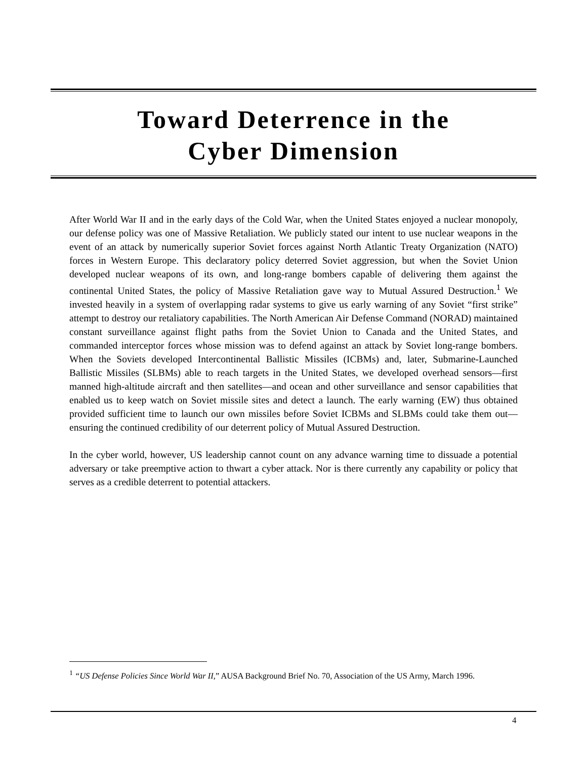Toward Deterrence in the
Cyber Dimension
After World War II and in the early days of the Cold War, when the United States enjoyed a nuclear monopoly, our defense policy was one of Massive Retaliation. We publicly stated our intent to use nuclear weapons in the event of an attack by numerically superior Soviet forces against North Atlantic Treaty Organization (NATO) forces in Western Europe. This declaratory policy deterred Soviet aggression, but when the Soviet Union developed nuclear weapons of its own, and long-range bombers capable of delivering them against the continental United States, the policy of Massive Retaliation gave way to Mutual Assured Destruction.<sup>1</sup> We invested heavily in a system of overlapping radar systems to give us early warning of any Soviet “first strike” attempt to destroy our retaliatory capabilities. The North American Air Defense Command (NORAD) maintained constant surveillance against flight paths from the Soviet Union to Canada and the United States, and commanded interceptor forces whose mission was to defend against an attack by Soviet long-range bombers. When the Soviets developed Intercontinental Ballistic Missiles (ICBMs) and, later, Submarine-Launched Ballistic Missiles (SLBMs) able to reach targets in the United States, we developed overhead sensors—first manned high-altitude aircraft and then satellites—and ocean and other surveillance and sensor capabilities that enabled us to keep watch on Soviet missile sites and detect a launch. The early warning (EW) thus obtained provided sufficient time to launch our own missiles before Soviet ICBMs and SLBMs could take them out—ensuring the continued credibility of our deterrent policy of Mutual Assured Destruction.
In the cyber world, however, US leadership cannot count on any advance warning time to dissuade a potential adversary or take preemptive action to thwart a cyber attack. Nor is there currently any capability or policy that serves as a credible deterrent to potential attackers.
<sup>1</sup> “US Defense Policies Since World War II,” AUSA Background Brief No. 70, Association of the US Army, March 1996.
4